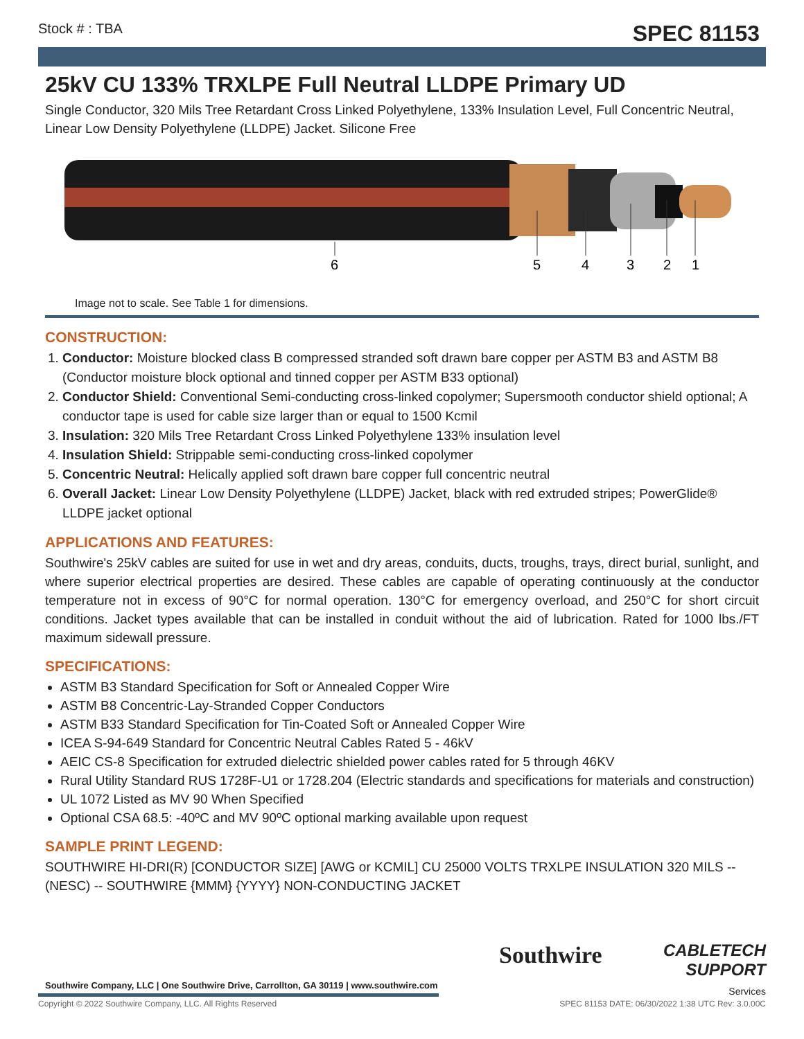Stock # : TBA SPEC 81153
25kV CU 133% TRXLPE Full Neutral LLDPE Primary UD
Single Conductor, 320 Mils Tree Retardant Cross Linked Polyethylene, 133% Insulation Level, Full Concentric Neutral, Linear Low Density Polyethylene (LLDPE) Jacket. Silicone Free
6
5
4
3
2
1
Image not to scale. See Table 1 for dimensions.
CONSTRUCTION:
1. Conductor: Moisture blocked class B compressed stranded soft drawn bare copper per ASTM B3 and ASTM B8 (Conductor moisture block optional and tinned copper per ASTM B33 optional)
2. Conductor Shield: Conventional Semi-conducting cross-linked copolymer; Supersmooth conductor shield optional; A conductor tape is used for cable size larger than or equal to 1500 Kcmil
3. Insulation: 320 Mils Tree Retardant Cross Linked Polyethylene 133% insulation level
4. Insulation Shield: Strippable semi-conducting cross-linked copolymer
5. Concentric Neutral: Helically applied soft drawn bare copper full concentric neutral
6. Overall Jacket: Linear Low Density Polyethylene (LLDPE) Jacket, black with red extruded stripes; PowerGlide® LLDPE jacket optional
APPLICATIONS AND FEATURES:
Southwire's 25kV cables are suited for use in wet and dry areas, conduits, ducts, troughs, trays, direct burial, sunlight, and where superior electrical properties are desired. These cables are capable of operating continuously at the conductor temperature not in excess of 90°C for normal operation. 130°C for emergency overload, and 250°C for short circuit conditions. Jacket types available that can be installed in conduit without the aid of lubrication. Rated for 1000 lbs./FT maximum sidewall pressure.
SPECIFICATIONS:
ASTM B3 Standard Specification for Soft or Annealed Copper Wire
ASTM B8 Concentric-Lay-Stranded Copper Conductors
ASTM B33 Standard Specification for Tin-Coated Soft or Annealed Copper Wire
ICEA S-94-649 Standard for Concentric Neutral Cables Rated 5 - 46kV
AEIC CS-8 Specification for extruded dielectric shielded power cables rated for 5 through 46KV
Rural Utility Standard RUS 1728F-U1 or 1728.204 (Electric standards and specifications for materials and construction)
UL 1072 Listed as MV 90 When Specified
Optional CSA 68.5: -40ºC and MV 90ºC optional marking available upon request
SAMPLE PRINT LEGEND:
SOUTHWIRE HI-DRI(R) [CONDUCTOR SIZE] [AWG or KCMIL] CU 25000 VOLTS TRXLPE INSULATION 320 MILS -- (NESC) -- SOUTHWIRE {MMM} {YYYY} NON-CONDUCTING JACKET
Southwire Company, LLC | One Southwire Drive, Carrollton, GA 30119 | www.southwire.com
Copyright © 2022 Southwire Company, LLC. All Rights Reserved
Southwire
CABLETECH
SUPPORT
Services
SPEC 81153 DATE: 06/30/2022 1:38 UTC Rev: 3.0.00C